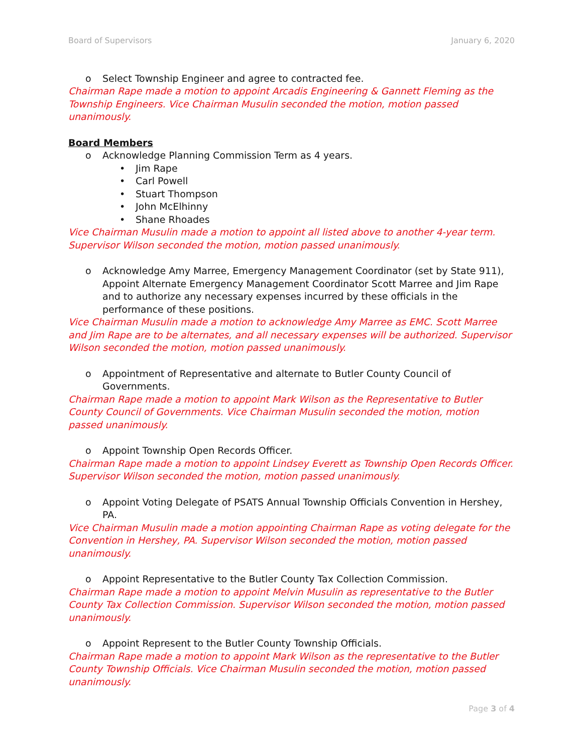Board of Supervisors January 6, 2020
o Select Township Engineer and agree to contracted fee.
Chairman Rape made a motion to appoint Arcadis Engineering & Gannett Fleming as the Township Engineers. Vice Chairman Musulin seconded the motion, motion passed unanimously.
Board Members
o Acknowledge Planning Commission Term as 4 years.
• Jim Rape
• Carl Powell
• Stuart Thompson
• John McElhinny
• Shane Rhoades
Vice Chairman Musulin made a motion to appoint all listed above to another 4-year term. Supervisor Wilson seconded the motion, motion passed unanimously.
o Acknowledge Amy Marree, Emergency Management Coordinator (set by State 911), Appoint Alternate Emergency Management Coordinator Scott Marree and Jim Rape and to authorize any necessary expenses incurred by these officials in the performance of these positions.
Vice Chairman Musulin made a motion to acknowledge Amy Marree as EMC. Scott Marree and Jim Rape are to be alternates, and all necessary expenses will be authorized. Supervisor Wilson seconded the motion, motion passed unanimously.
o Appointment of Representative and alternate to Butler County Council of Governments.
Chairman Rape made a motion to appoint Mark Wilson as the Representative to Butler County Council of Governments. Vice Chairman Musulin seconded the motion, motion passed unanimously.
o Appoint Township Open Records Officer.
Chairman Rape made a motion to appoint Lindsey Everett as Township Open Records Officer. Supervisor Wilson seconded the motion, motion passed unanimously.
o Appoint Voting Delegate of PSATS Annual Township Officials Convention in Hershey, PA.
Vice Chairman Musulin made a motion appointing Chairman Rape as voting delegate for the Convention in Hershey, PA. Supervisor Wilson seconded the motion, motion passed unanimously.
o Appoint Representative to the Butler County Tax Collection Commission.
Chairman Rape made a motion to appoint Melvin Musulin as representative to the Butler County Tax Collection Commission. Supervisor Wilson seconded the motion, motion passed unanimously.
o Appoint Represent to the Butler County Township Officials.
Chairman Rape made a motion to appoint Mark Wilson as the representative to the Butler County Township Officials. Vice Chairman Musulin seconded the motion, motion passed unanimously.
Page 3 of 4